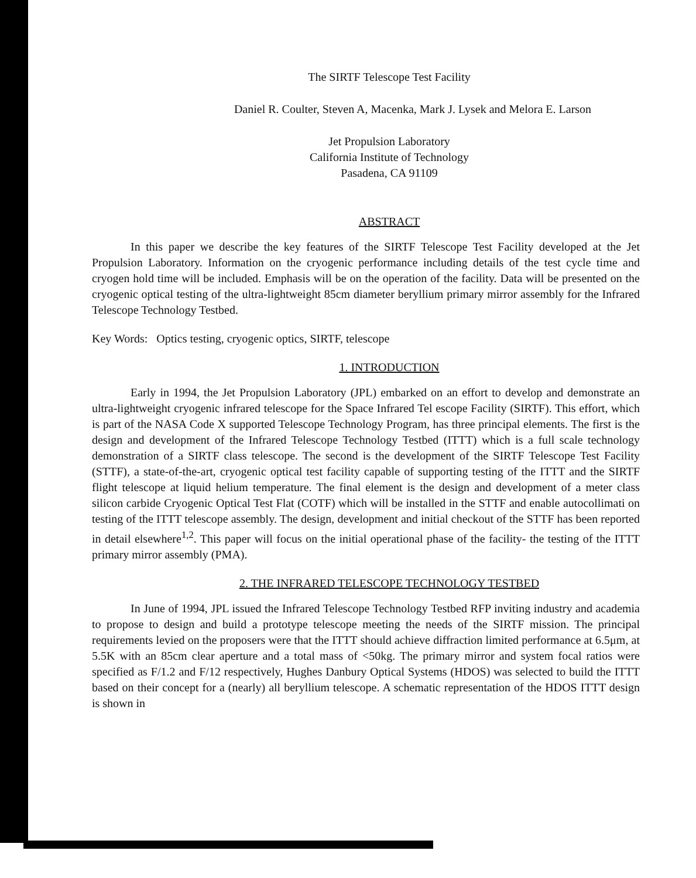The SIRTF Telescope Test Facility
Daniel R. Coulter, Steven A, Macenka, Mark J. Lysek and Melora E. Larson
Jet Propulsion Laboratory
California Institute of Technology
Pasadena, CA 91109
ABSTRACT
In this paper we describe the key features of the SIRTF Telescope Test Facility developed at the Jet Propulsion Laboratory. Information on the cryogenic performance including details of the test cycle time and cryogen hold time will be included. Emphasis will be on the operation of the facility. Data will be presented on the cryogenic optical testing of the ultra-lightweight 85cm diameter beryllium primary mirror assembly for the Infrared Telescope Technology Testbed.
Key Words: Optics testing, cryogenic optics, SIRTF, telescope
1. INTRODUCTION
Early in 1994, the Jet Propulsion Laboratory (JPL) embarked on an effort to develop and demonstrate an ultra-lightweight cryogenic infrared telescope for the Space Infrared Tel escope Facility (SIRTF). This effort, which is part of the NASA Code X supported Telescope Technology Program, has three principal elements. The first is the design and development of the Infrared Telescope Technology Testbed (ITTT) which is a full scale technology demonstration of a SIRTF class telescope. The second is the development of the SIRTF Telescope Test Facility (STTF), a state-of-the-art, cryogenic optical test facility capable of supporting testing of the ITTT and the SIRTF flight telescope at liquid helium temperature. The final element is the design and development of a meter class silicon carbide Cryogenic Optical Test Flat (COTF) which will be installed in the STTF and enable autocollimati on testing of the ITTT telescope assembly. The design, development and initial checkout of the STTF has been reported in detail elsewhere<sup>1,2</sup>. This paper will focus on the initial operational phase of the facility- the testing of the ITTT primary mirror assembly (PMA).
2. THE INFRARED TELESCOPE TECHNOLOGY TESTBED
In June of 1994, JPL issued the Infrared Telescope Technology Testbed RFP inviting industry and academia to propose to design and build a prototype telescope meeting the needs of the SIRTF mission. The principal requirements levied on the proposers were that the ITTT should achieve diffraction limited performance at 6.5μm, at 5.5K with an 85cm clear aperture and a total mass of <50kg. The primary mirror and system focal ratios were specified as F/1.2 and F/12 respectively, Hughes Danbury Optical Systems (HDOS) was selected to build the ITTT based on their concept for a (nearly) all beryllium telescope. A schematic representation of the HDOS ITTT design is shown in